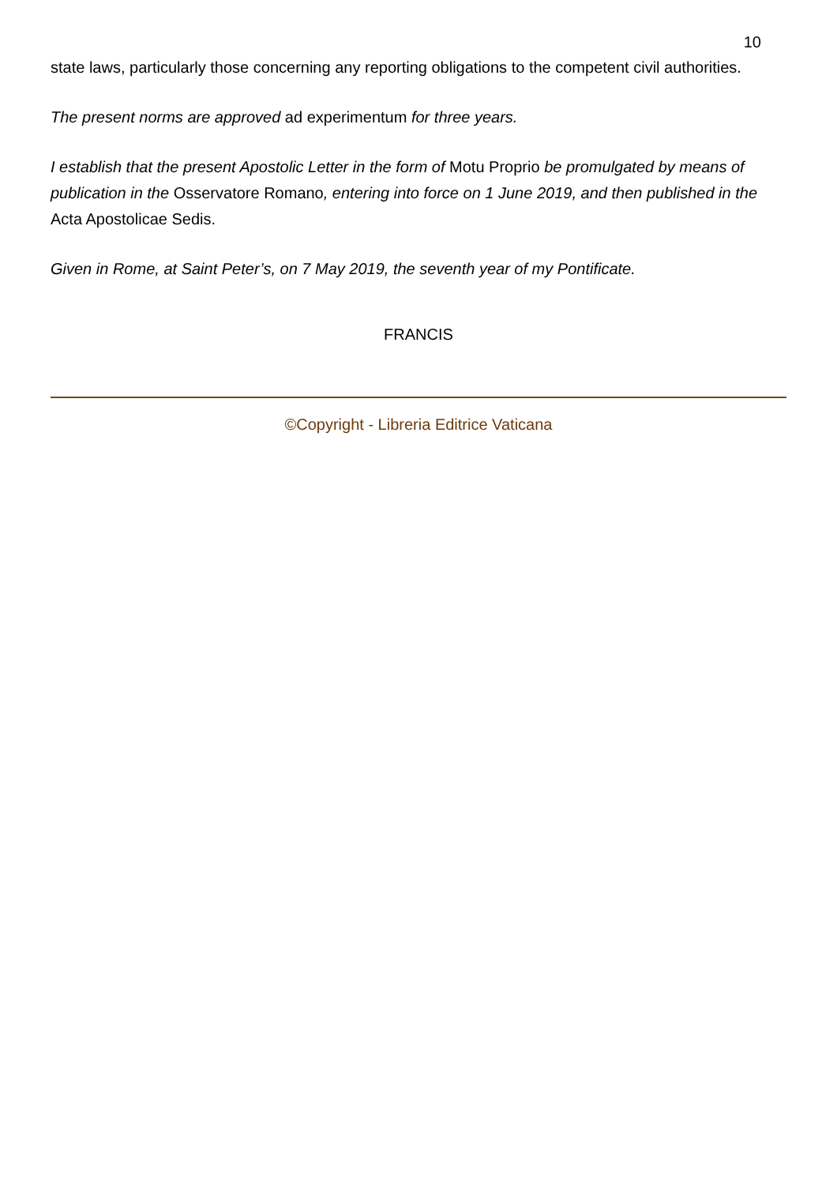10
state laws, particularly those concerning any reporting obligations to the competent civil authorities.
The present norms are approved ad experimentum for three years.
I establish that the present Apostolic Letter in the form of Motu Proprio be promulgated by means of publication in the Osservatore Romano, entering into force on 1 June 2019, and then published in the Acta Apostolicae Sedis.
Given in Rome, at Saint Peter’s, on 7 May 2019, the seventh year of my Pontificate.
FRANCIS
©Copyright - Libreria Editrice Vaticana